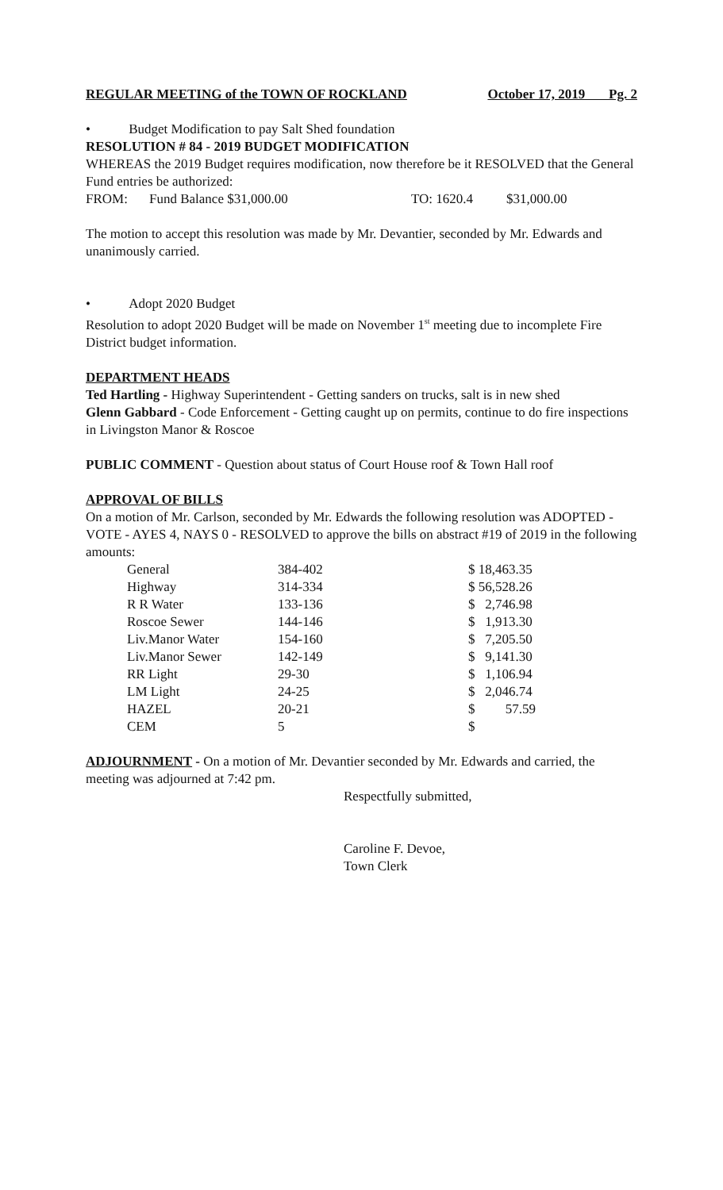REGULAR MEETING of the TOWN OF ROCKLAND October 17, 2019 Pg. 2
• Budget Modification to pay Salt Shed foundation
RESOLUTION # 84 - 2019 BUDGET MODIFICATION
WHEREAS the 2019 Budget requires modification, now therefore be it RESOLVED that the General Fund entries be authorized:
FROM: Fund Balance $31,000.00 TO: 1620.4 $31,000.00
The motion to accept this resolution was made by Mr. Devantier, seconded by Mr. Edwards and unanimously carried.
• Adopt 2020 Budget
Resolution to adopt 2020 Budget will be made on November 1<sup>st</sup> meeting due to incomplete Fire District budget information.
DEPARTMENT HEADS
Ted Hartling - Highway Superintendent - Getting sanders on trucks, salt is in new shed
Glenn Gabbard - Code Enforcement - Getting caught up on permits, continue to do fire inspections in Livingston Manor & Roscoe
PUBLIC COMMENT - Question about status of Court House roof & Town Hall roof
APPROVAL OF BILLS
On a motion of Mr. Carlson, seconded by Mr. Edwards the following resolution was ADOPTED - VOTE - AYES 4, NAYS 0 - RESOLVED to approve the bills on abstract #19 of 2019 in the following amounts:
| General | 384-402 | $ 18,463.35 |
| Highway | 314-334 | $ 56,528.26 |
| R R Water | 133-136 | $ 2,746.98 |
| Roscoe Sewer | 144-146 | $ 1,913.30 |
| Liv.Manor Water | 154-160 | $ 7,205.50 |
| Liv.Manor Sewer | 142-149 | $ 9,141.30 |
| RR Light | 29-30 | $ 1,106.94 |
| LM Light | 24-25 | $ 2,046.74 |
| HAZEL | 20-21 | $ 57.59 |
| CEM | 5 | $ |
ADJOURNMENT - On a motion of Mr. Devantier seconded by Mr. Edwards and carried, the meeting was adjourned at 7:42 pm.
Respectfully submitted,
Caroline F. Devoe,
Town Clerk